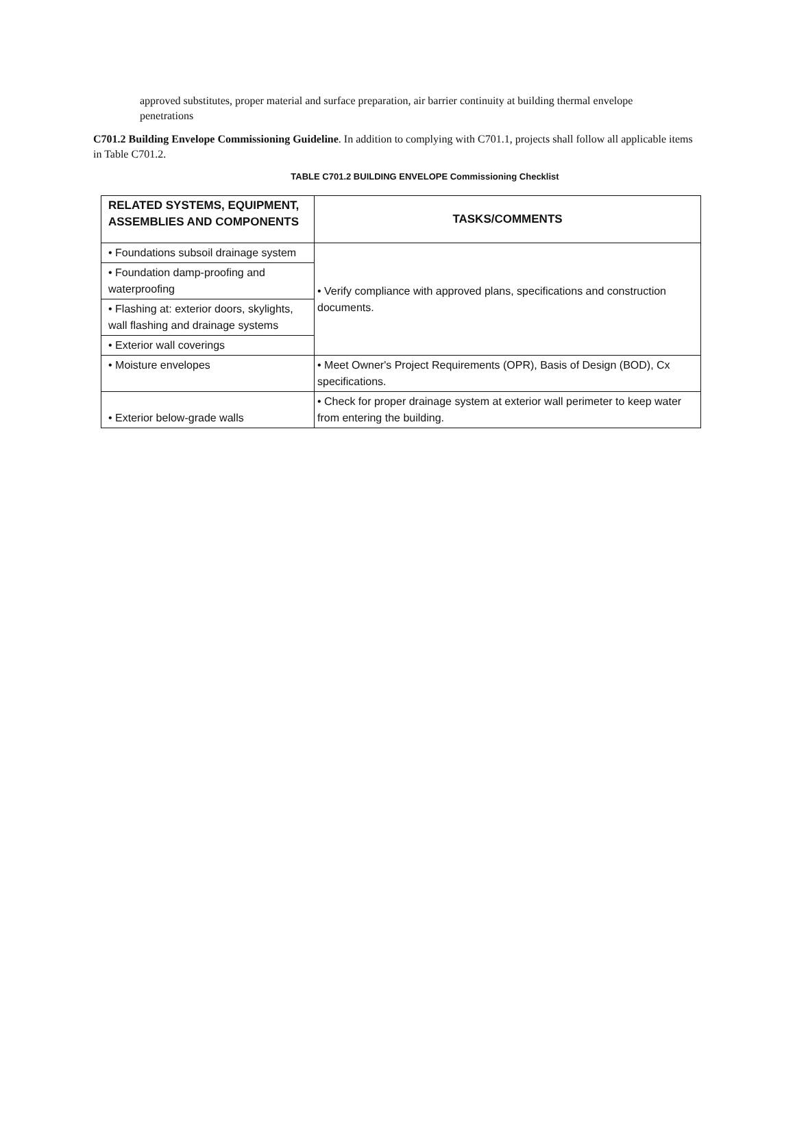approved substitutes, proper material and surface preparation, air barrier continuity at building thermal envelope penetrations
C701.2 Building Envelope Commissioning Guideline. In addition to complying with C701.1, projects shall follow all applicable items in Table C701.2.
TABLE C701.2 BUILDING ENVELOPE Commissioning Checklist
| RELATED SYSTEMS, EQUIPMENT, ASSEMBLIES AND COMPONENTS | TASKS/COMMENTS |
| --- | --- |
| • Foundations subsoil drainage system | • Verify compliance with approved plans, specifications and construction documents. |
| • Foundation damp-proofing and waterproofing | |
| • Flashing at: exterior doors, skylights, wall flashing and drainage systems | |
| • Exterior wall coverings | |
| • Moisture envelopes | • Meet Owner's Project Requirements (OPR), Basis of Design (BOD), Cx specifications. |
| • Exterior below-grade walls | • Check for proper drainage system at exterior wall perimeter to keep water from entering the building. |